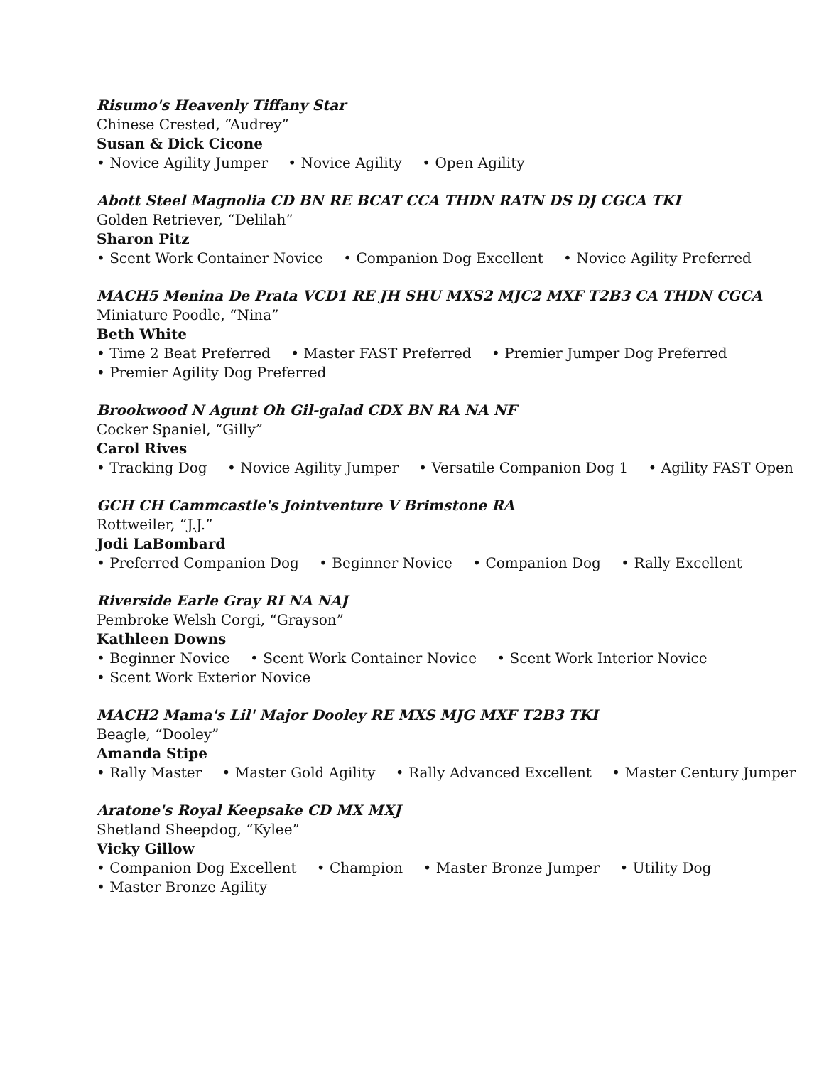Risumo's Heavenly Tiffany Star
Chinese Crested, “Audrey”
Susan & Dick Cicone
• Novice Agility Jumper • Novice Agility • Open Agility
Abott Steel Magnolia CD BN RE BCAT CCA THDN RATN DS DJ CGCA TKI
Golden Retriever, “Delilah”
Sharon Pitz
• Scent Work Container Novice • Companion Dog Excellent • Novice Agility Preferred
MACH5 Menina De Prata VCD1 RE JH SHU MXS2 MJC2 MXF T2B3 CA THDN CGCA
Miniature Poodle, “Nina”
Beth White
• Time 2 Beat Preferred • Master FAST Preferred • Premier Jumper Dog Preferred
• Premier Agility Dog Preferred
Brookwood N Agunt Oh Gil-galad CDX BN RA NA NF
Cocker Spaniel, “Gilly”
Carol Rives
• Tracking Dog • Novice Agility Jumper • Versatile Companion Dog 1 • Agility FAST Open
GCH CH Cammcastle's Jointventure V Brimstone RA
Rottweiler, “J.J.”
Jodi LaBombard
• Preferred Companion Dog • Beginner Novice • Companion Dog • Rally Excellent
Riverside Earle Gray RI NA NAJ
Pembroke Welsh Corgi, “Grayson”
Kathleen Downs
• Beginner Novice • Scent Work Container Novice • Scent Work Interior Novice
• Scent Work Exterior Novice
MACH2 Mama's Lil' Major Dooley RE MXS MJG MXF T2B3 TKI
Beagle, “Dooley”
Amanda Stipe
• Rally Master • Master Gold Agility • Rally Advanced Excellent • Master Century Jumper
Aratone's Royal Keepsake CD MX MXJ
Shetland Sheepdog, “Kylee”
Vicky Gillow
• Companion Dog Excellent • Champion • Master Bronze Jumper • Utility Dog
• Master Bronze Agility